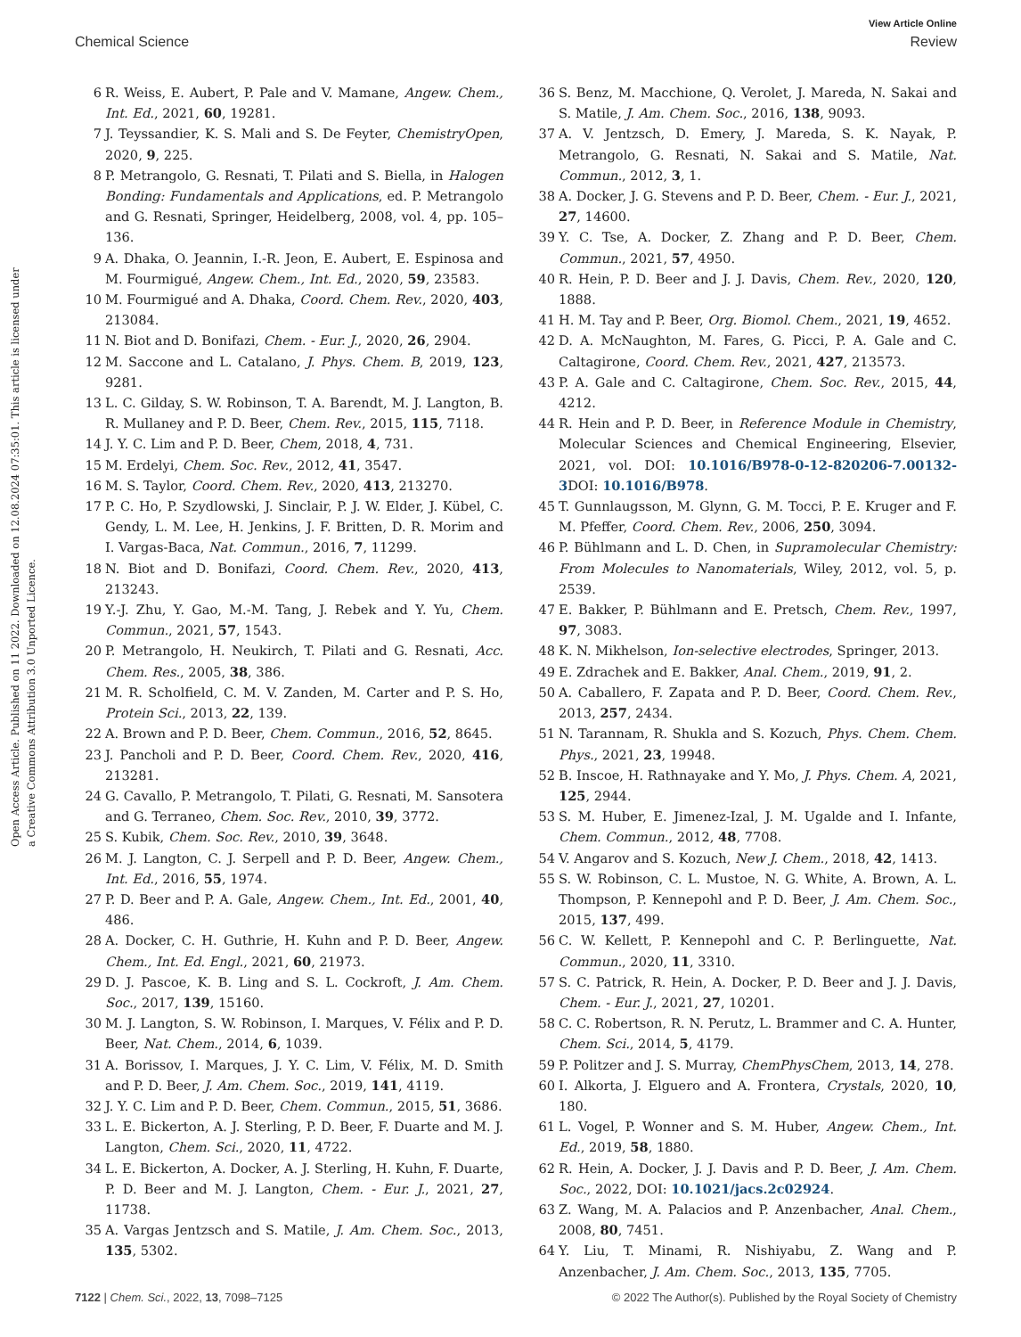View Article Online
Chemical Science Review
Open Access Article. Published on 11 2022. Downloaded on 12.08.2024 07:35:01. This article is licensed under a Creative Commons Attribution 3.0 Unported Licence.
6 R. Weiss, E. Aubert, P. Pale and V. Mamane, Angew. Chem., Int. Ed., 2021, 60, 19281.
7 J. Teyssandier, K. S. Mali and S. De Feyter, ChemistryOpen, 2020, 9, 225.
8 P. Metrangolo, G. Resnati, T. Pilati and S. Biella, in Halogen Bonding: Fundamentals and Applications, ed. P. Metrangolo and G. Resnati, Springer, Heidelberg, 2008, vol. 4, pp. 105–136.
9 A. Dhaka, O. Jeannin, I.-R. Jeon, E. Aubert, E. Espinosa and M. Fourmigué, Angew. Chem., Int. Ed., 2020, 59, 23583.
10 M. Fourmigué and A. Dhaka, Coord. Chem. Rev., 2020, 403, 213084.
11 N. Biot and D. Bonifazi, Chem. - Eur. J., 2020, 26, 2904.
12 M. Saccone and L. Catalano, J. Phys. Chem. B, 2019, 123, 9281.
13 L. C. Gilday, S. W. Robinson, T. A. Barendt, M. J. Langton, B. R. Mullaney and P. D. Beer, Chem. Rev., 2015, 115, 7118.
14 J. Y. C. Lim and P. D. Beer, Chem, 2018, 4, 731.
15 M. Erdelyi, Chem. Soc. Rev., 2012, 41, 3547.
16 M. S. Taylor, Coord. Chem. Rev., 2020, 413, 213270.
17 P. C. Ho, P. Szydlowski, J. Sinclair, P. J. W. Elder, J. Kübel, C. Gendy, L. M. Lee, H. Jenkins, J. F. Britten, D. R. Morim and I. Vargas-Baca, Nat. Commun., 2016, 7, 11299.
18 N. Biot and D. Bonifazi, Coord. Chem. Rev., 2020, 413, 213243.
19 Y.-J. Zhu, Y. Gao, M.-M. Tang, J. Rebek and Y. Yu, Chem. Commun., 2021, 57, 1543.
20 P. Metrangolo, H. Neukirch, T. Pilati and G. Resnati, Acc. Chem. Res., 2005, 38, 386.
21 M. R. Scholfield, C. M. V. Zanden, M. Carter and P. S. Ho, Protein Sci., 2013, 22, 139.
22 A. Brown and P. D. Beer, Chem. Commun., 2016, 52, 8645.
23 J. Pancholi and P. D. Beer, Coord. Chem. Rev., 2020, 416, 213281.
24 G. Cavallo, P. Metrangolo, T. Pilati, G. Resnati, M. Sansotera and G. Terraneo, Chem. Soc. Rev., 2010, 39, 3772.
25 S. Kubik, Chem. Soc. Rev., 2010, 39, 3648.
26 M. J. Langton, C. J. Serpell and P. D. Beer, Angew. Chem., Int. Ed., 2016, 55, 1974.
27 P. D. Beer and P. A. Gale, Angew. Chem., Int. Ed., 2001, 40, 486.
28 A. Docker, C. H. Guthrie, H. Kuhn and P. D. Beer, Angew. Chem., Int. Ed. Engl., 2021, 60, 21973.
29 D. J. Pascoe, K. B. Ling and S. L. Cockroft, J. Am. Chem. Soc., 2017, 139, 15160.
30 M. J. Langton, S. W. Robinson, I. Marques, V. Félix and P. D. Beer, Nat. Chem., 2014, 6, 1039.
31 A. Borissov, I. Marques, J. Y. C. Lim, V. Félix, M. D. Smith and P. D. Beer, J. Am. Chem. Soc., 2019, 141, 4119.
32 J. Y. C. Lim and P. D. Beer, Chem. Commun., 2015, 51, 3686.
33 L. E. Bickerton, A. J. Sterling, P. D. Beer, F. Duarte and M. J. Langton, Chem. Sci., 2020, 11, 4722.
34 L. E. Bickerton, A. Docker, A. J. Sterling, H. Kuhn, F. Duarte, P. D. Beer and M. J. Langton, Chem. - Eur. J., 2021, 27, 11738.
35 A. Vargas Jentzsch and S. Matile, J. Am. Chem. Soc., 2013, 135, 5302.
36 S. Benz, M. Macchione, Q. Verolet, J. Mareda, N. Sakai and S. Matile, J. Am. Chem. Soc., 2016, 138, 9093.
37 A. V. Jentzsch, D. Emery, J. Mareda, S. K. Nayak, P. Metrangolo, G. Resnati, N. Sakai and S. Matile, Nat. Commun., 2012, 3, 1.
38 A. Docker, J. G. Stevens and P. D. Beer, Chem. - Eur. J., 2021, 27, 14600.
39 Y. C. Tse, A. Docker, Z. Zhang and P. D. Beer, Chem. Commun., 2021, 57, 4950.
40 R. Hein, P. D. Beer and J. J. Davis, Chem. Rev., 2020, 120, 1888.
41 H. M. Tay and P. Beer, Org. Biomol. Chem., 2021, 19, 4652.
42 D. A. McNaughton, M. Fares, G. Picci, P. A. Gale and C. Caltagirone, Coord. Chem. Rev., 2021, 427, 213573.
43 P. A. Gale and C. Caltagirone, Chem. Soc. Rev., 2015, 44, 4212.
44 R. Hein and P. D. Beer, in Reference Module in Chemistry, Molecular Sciences and Chemical Engineering, Elsevier, 2021, vol. DOI: 10.1016/B978-0-12-820206-7.00132-3 DOI: 10.1016/B978.
45 T. Gunnlaugsson, M. Glynn, G. M. Tocci, P. E. Kruger and F. M. Pfeffer, Coord. Chem. Rev., 2006, 250, 3094.
46 P. Bühlmann and L. D. Chen, in Supramolecular Chemistry: From Molecules to Nanomaterials, Wiley, 2012, vol. 5, p. 2539.
47 E. Bakker, P. Bühlmann and E. Pretsch, Chem. Rev., 1997, 97, 3083.
48 K. N. Mikhelson, Ion-selective electrodes, Springer, 2013.
49 E. Zdrachek and E. Bakker, Anal. Chem., 2019, 91, 2.
50 A. Caballero, F. Zapata and P. D. Beer, Coord. Chem. Rev., 2013, 257, 2434.
51 N. Tarannam, R. Shukla and S. Kozuch, Phys. Chem. Chem. Phys., 2021, 23, 19948.
52 B. Inscoe, H. Rathnayake and Y. Mo, J. Phys. Chem. A, 2021, 125, 2944.
53 S. M. Huber, E. Jimenez-Izal, J. M. Ugalde and I. Infante, Chem. Commun., 2012, 48, 7708.
54 V. Angarov and S. Kozuch, New J. Chem., 2018, 42, 1413.
55 S. W. Robinson, C. L. Mustoe, N. G. White, A. Brown, A. L. Thompson, P. Kennepohl and P. D. Beer, J. Am. Chem. Soc., 2015, 137, 499.
56 C. W. Kellett, P. Kennepohl and C. P. Berlinguette, Nat. Commun., 2020, 11, 3310.
57 S. C. Patrick, R. Hein, A. Docker, P. D. Beer and J. J. Davis, Chem. - Eur. J., 2021, 27, 10201.
58 C. C. Robertson, R. N. Perutz, L. Brammer and C. A. Hunter, Chem. Sci., 2014, 5, 4179.
59 P. Politzer and J. S. Murray, ChemPhysChem, 2013, 14, 278.
60 I. Alkorta, J. Elguero and A. Frontera, Crystals, 2020, 10, 180.
61 L. Vogel, P. Wonner and S. M. Huber, Angew. Chem., Int. Ed., 2019, 58, 1880.
62 R. Hein, A. Docker, J. J. Davis and P. D. Beer, J. Am. Chem. Soc., 2022, DOI: 10.1021/jacs.2c02924.
63 Z. Wang, M. A. Palacios and P. Anzenbacher, Anal. Chem., 2008, 80, 7451.
64 Y. Liu, T. Minami, R. Nishiyabu, Z. Wang and P. Anzenbacher, J. Am. Chem. Soc., 2013, 135, 7705.
7122 | Chem. Sci., 2022, 13, 7098–7125 © 2022 The Author(s). Published by the Royal Society of Chemistry